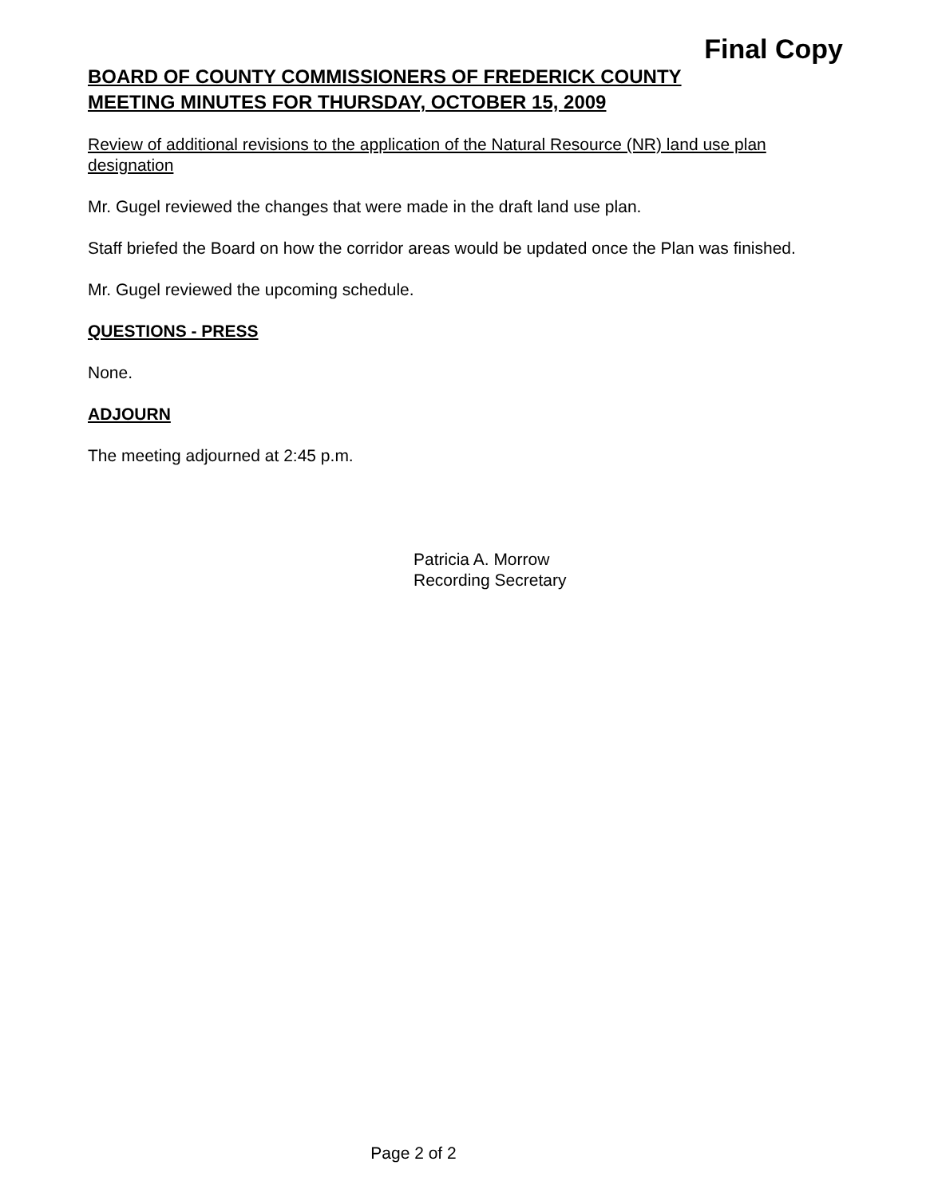Final Copy
BOARD OF COUNTY COMMISSIONERS OF FREDERICK COUNTY
MEETING MINUTES FOR THURSDAY, OCTOBER 15, 2009
Review of additional revisions to the application of the Natural Resource (NR) land use plan designation
Mr. Gugel reviewed the changes that were made in the draft land use plan.
Staff briefed the Board on how the corridor areas would be updated once the Plan was finished.
Mr. Gugel reviewed the upcoming schedule.
QUESTIONS - PRESS
None.
ADJOURN
The meeting adjourned at 2:45 p.m.
Patricia A. Morrow
Recording Secretary
Page 2 of 2